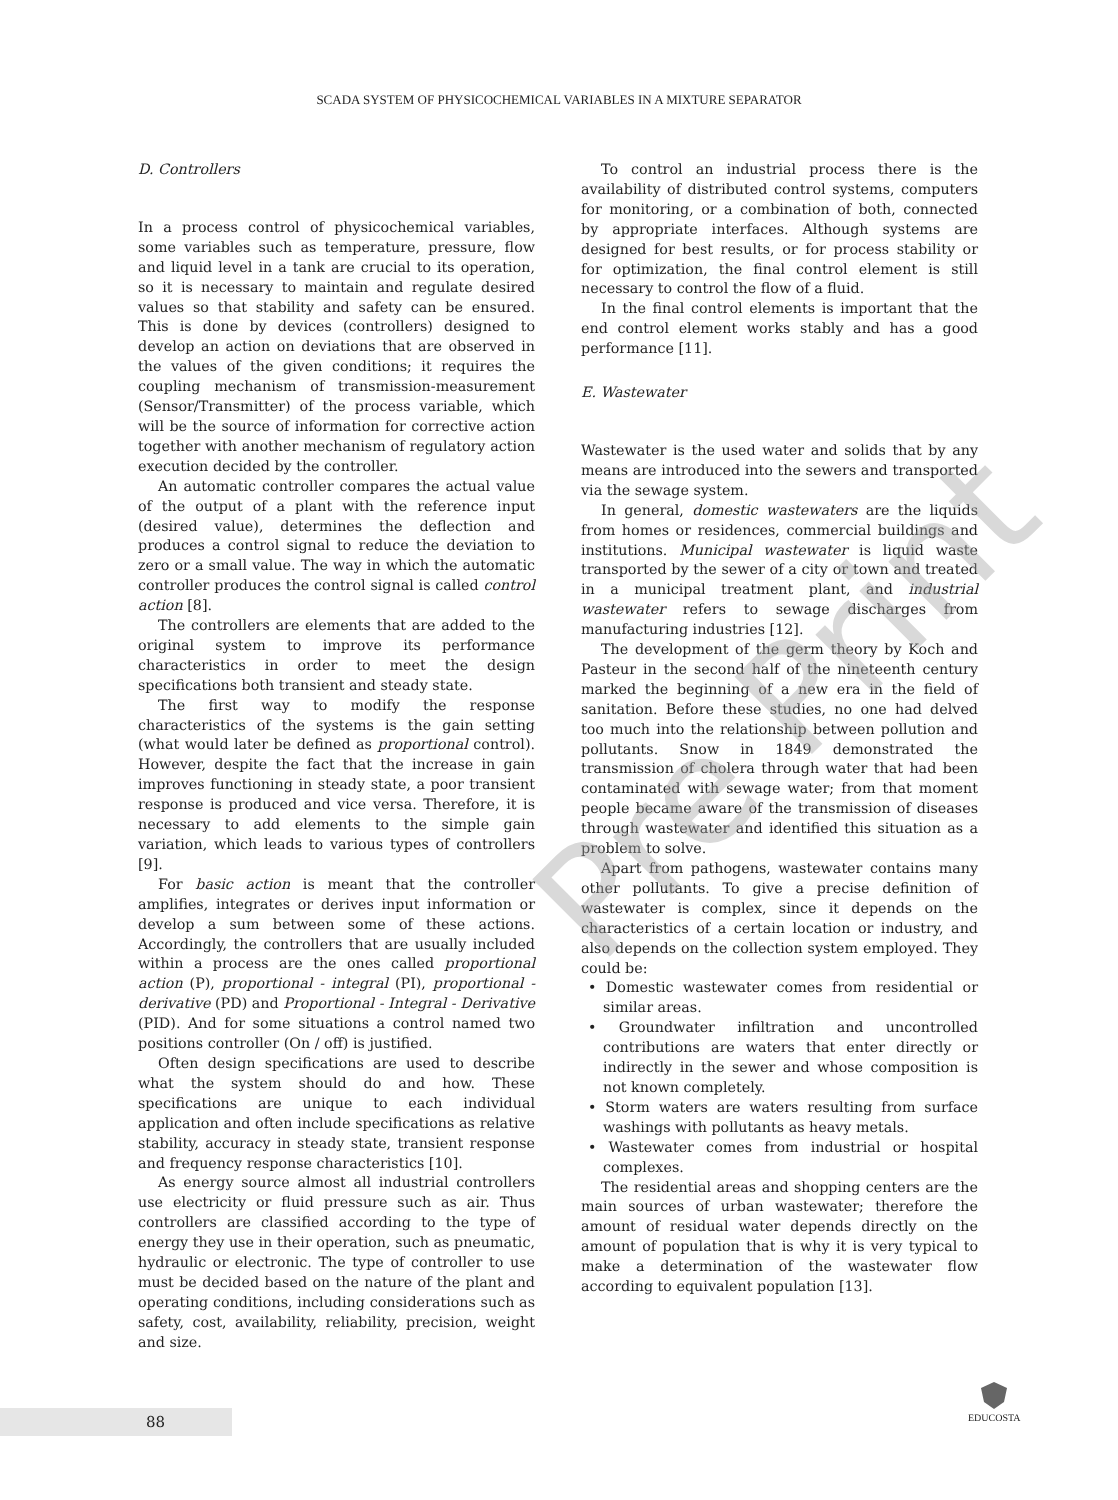SCADA SYSTEM OF PHYSICOCHEMICAL VARIABLES IN A MIXTURE SEPARATOR
D. Controllers
In a process control of physicochemical variables, some variables such as temperature, pressure, flow and liquid level in a tank are crucial to its operation, so it is necessary to maintain and regulate desired values so that stability and safety can be ensured. This is done by devices (controllers) designed to develop an action on deviations that are observed in the values of the given conditions; it requires the coupling mechanism of transmission-measurement (Sensor/Transmitter) of the process variable, which will be the source of information for corrective action together with another mechanism of regulatory action execution decided by the controller.
An automatic controller compares the actual value of the output of a plant with the reference input (desired value), determines the deflection and produces a control signal to reduce the deviation to zero or a small value. The way in which the automatic controller produces the control signal is called control action [8].
The controllers are elements that are added to the original system to improve its performance characteristics in order to meet the design specifications both transient and steady state.
The first way to modify the response characteristics of the systems is the gain setting (what would later be defined as proportional control). However, despite the fact that the increase in gain improves functioning in steady state, a poor transient response is produced and vice versa. Therefore, it is necessary to add elements to the simple gain variation, which leads to various types of controllers [9].
For basic action is meant that the controller amplifies, integrates or derives input information or develop a sum between some of these actions. Accordingly, the controllers that are usually included within a process are the ones called proportional action (P), proportional - integral (PI), proportional - derivative (PD) and Proportional - Integral - Derivative (PID). And for some situations a control named two positions controller (On / off) is justified.
Often design specifications are used to describe what the system should do and how. These specifications are unique to each individual application and often include specifications as relative stability, accuracy in steady state, transient response and frequency response characteristics [10].
As energy source almost all industrial controllers use electricity or fluid pressure such as air. Thus controllers are classified according to the type of energy they use in their operation, such as pneumatic, hydraulic or electronic. The type of controller to use must be decided based on the nature of the plant and operating conditions, including considerations such as safety, cost, availability, reliability, precision, weight and size.
To control an industrial process there is the availability of distributed control systems, computers for monitoring, or a combination of both, connected by appropriate interfaces. Although systems are designed for best results, or for process stability or for optimization, the final control element is still necessary to control the flow of a fluid.
In the final control elements is important that the end control element works stably and has a good performance [11].
E. Wastewater
Wastewater is the used water and solids that by any means are introduced into the sewers and transported via the sewage system.
In general, domestic wastewaters are the liquids from homes or residences, commercial buildings and institutions. Municipal wastewater is liquid waste transported by the sewer of a city or town and treated in a municipal treatment plant, and industrial wastewater refers to sewage discharges from manufacturing industries [12].
The development of the germ theory by Koch and Pasteur in the second half of the nineteenth century marked the beginning of a new era in the field of sanitation. Before these studies, no one had delved too much into the relationship between pollution and pollutants. Snow in 1849 demonstrated the transmission of cholera through water that had been contaminated with sewage water; from that moment people became aware of the transmission of diseases through wastewater and identified this situation as a problem to solve.
Apart from pathogens, wastewater contains many other pollutants. To give a precise definition of wastewater is complex, since it depends on the characteristics of a certain location or industry, and also depends on the collection system employed. They could be:
• Domestic wastewater comes from residential or similar areas.
• Groundwater infiltration and uncontrolled contributions are waters that enter directly or indirectly in the sewer and whose composition is not known completely.
• Storm waters are waters resulting from surface washings with pollutants as heavy metals.
• Wastewater comes from industrial or hospital complexes.
The residential areas and shopping centers are the main sources of urban wastewater; therefore the amount of residual water depends directly on the amount of population that is why it is very typical to make a determination of the wastewater flow according to equivalent population [13].
Pre Print
88
EDUCOSTA